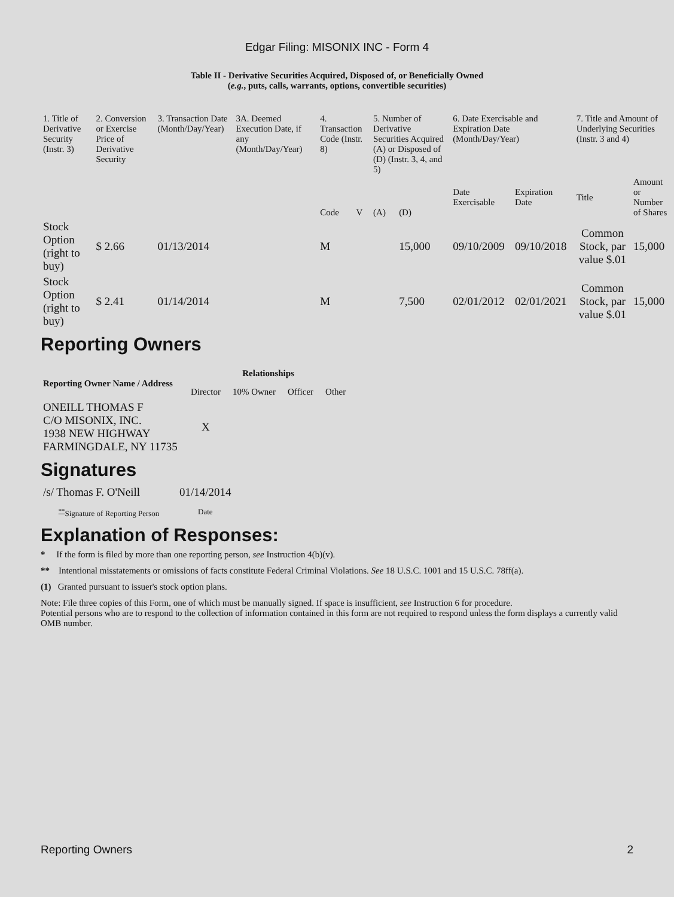Edgar Filing: MISONIX INC - Form 4
Table II - Derivative Securities Acquired, Disposed of, or Beneficially Owned
(e.g., puts, calls, warrants, options, convertible securities)
| 1. Title of Derivative Security (Instr. 3) | 2. Conversion or Exercise Price of Derivative Security | 3. Transaction Date (Month/Day/Year) | 3A. Deemed Execution Date, if any (Month/Day/Year) | 4. Transaction Code (Instr. 8) | | 5. Number of Derivative Securities Acquired (A) or Disposed of (D) (Instr. 3, 4, and 5) | | 6. Date Exercisable and Expiration Date (Month/Day/Year) | | 7. Title and Amount of Underlying Securities (Instr. 3 and 4) | |
| | | | | Code | V | (A) | (D) | Date Exercisable | Expiration Date | Title | Amount or Number of Shares |
| Stock Option (right to buy) | $ 2.66 | 01/13/2014 | | M | | | 15,000 | 09/10/2009 | 09/10/2018 | Common Stock, par value $.01 | 15,000 |
| Stock Option (right to buy) | $ 2.41 | 01/14/2014 | | M | | | 7,500 | 02/01/2012 | 02/01/2021 | Common Stock, par value $.01 | 15,000 |
Reporting Owners
| Reporting Owner Name / Address | Relationships | | | |
| --- | --- | --- | --- | --- |
| | Director | 10% Owner | Officer | Other |
| ONEILL THOMAS F C/O MISONIX, INC. 1938 NEW HIGHWAY FARMINGDALE, NY 11735 | X | | | |
Signatures
| /s/ Thomas F. O'Neill | 01/14/2014 |
| <sup>**</sup> Signature of Reporting Person | Date |
Explanation of Responses:
* If the form is filed by more than one reporting person, see Instruction 4(b)(v).
** Intentional misstatements or omissions of facts constitute Federal Criminal Violations. See 18 U.S.C. 1001 and 15 U.S.C. 78ff(a).
(1) Granted pursuant to issuer's stock option plans.
Note: File three copies of this Form, one of which must be manually signed. If space is insufficient, see Instruction 6 for procedure.
Potential persons who are to respond to the collection of information contained in this form are not required to respond unless the form displays a currently valid OMB number.
Reporting Owners 2